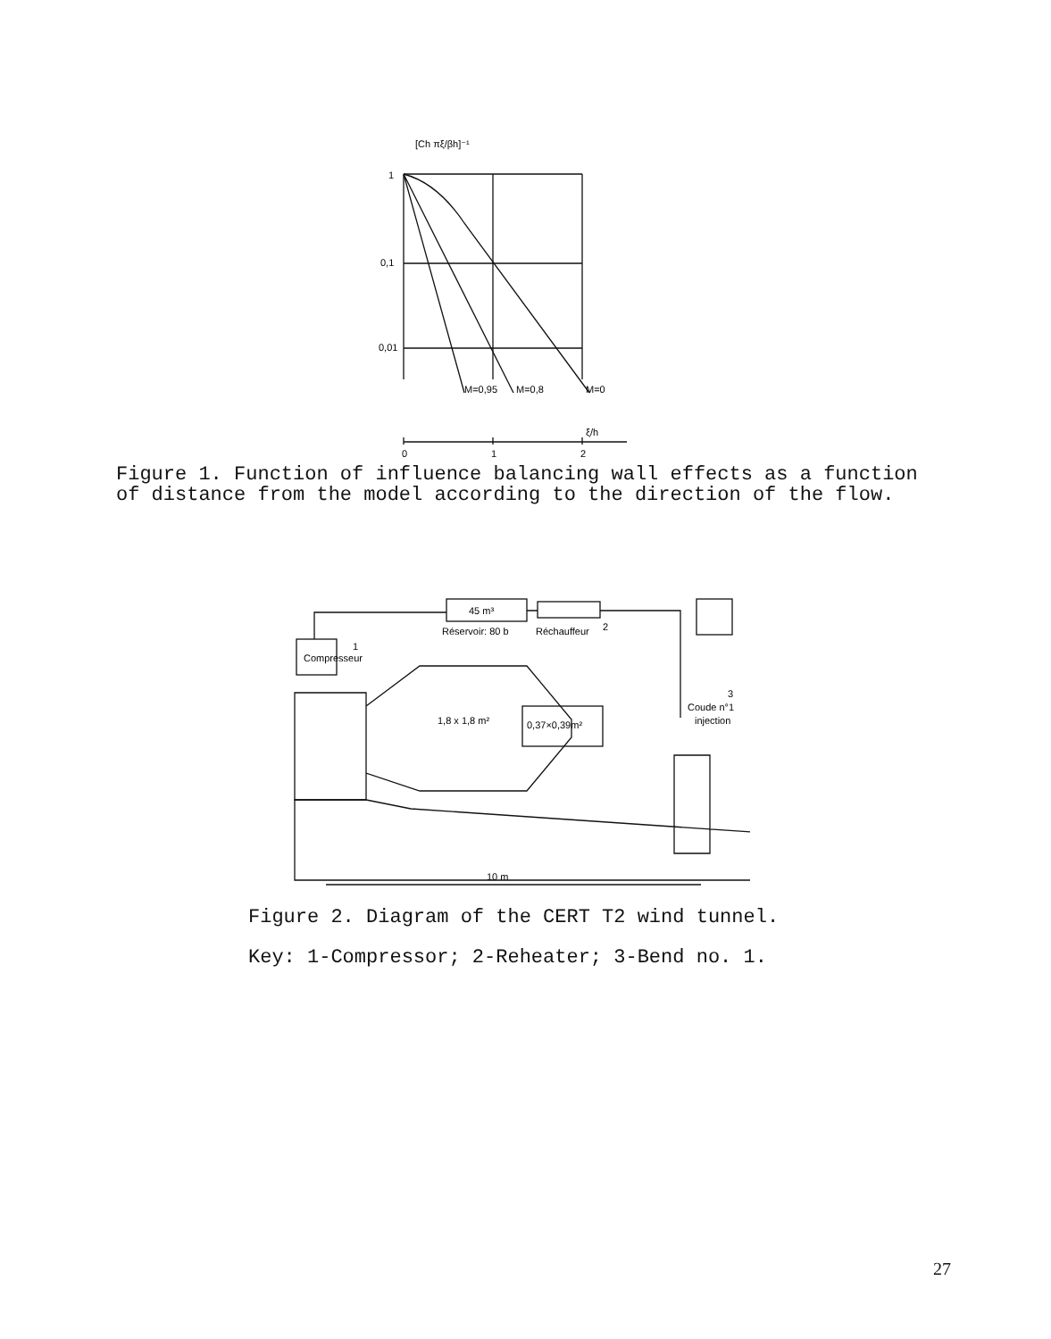1
0,1
0,01
[Ch πξ/βh]⁻¹
M=0,95
M=0,8
M=0
0
1
2
ξ/h
Figure 1. Function of influence balancing wall effects as a function
of distance from the model according to the direction of the flow.
45 m³
Réservoir: 80 b
Réchauffeur
2
Compresseur
1
1,8 x 1,8 m²
0,37×0,39m²
Coude n°1
injection
3
10 m
Figure 2. Diagram of the CERT T2 wind tunnel.
Key: 1-Compressor; 2-Reheater; 3-Bend no. 1.
27